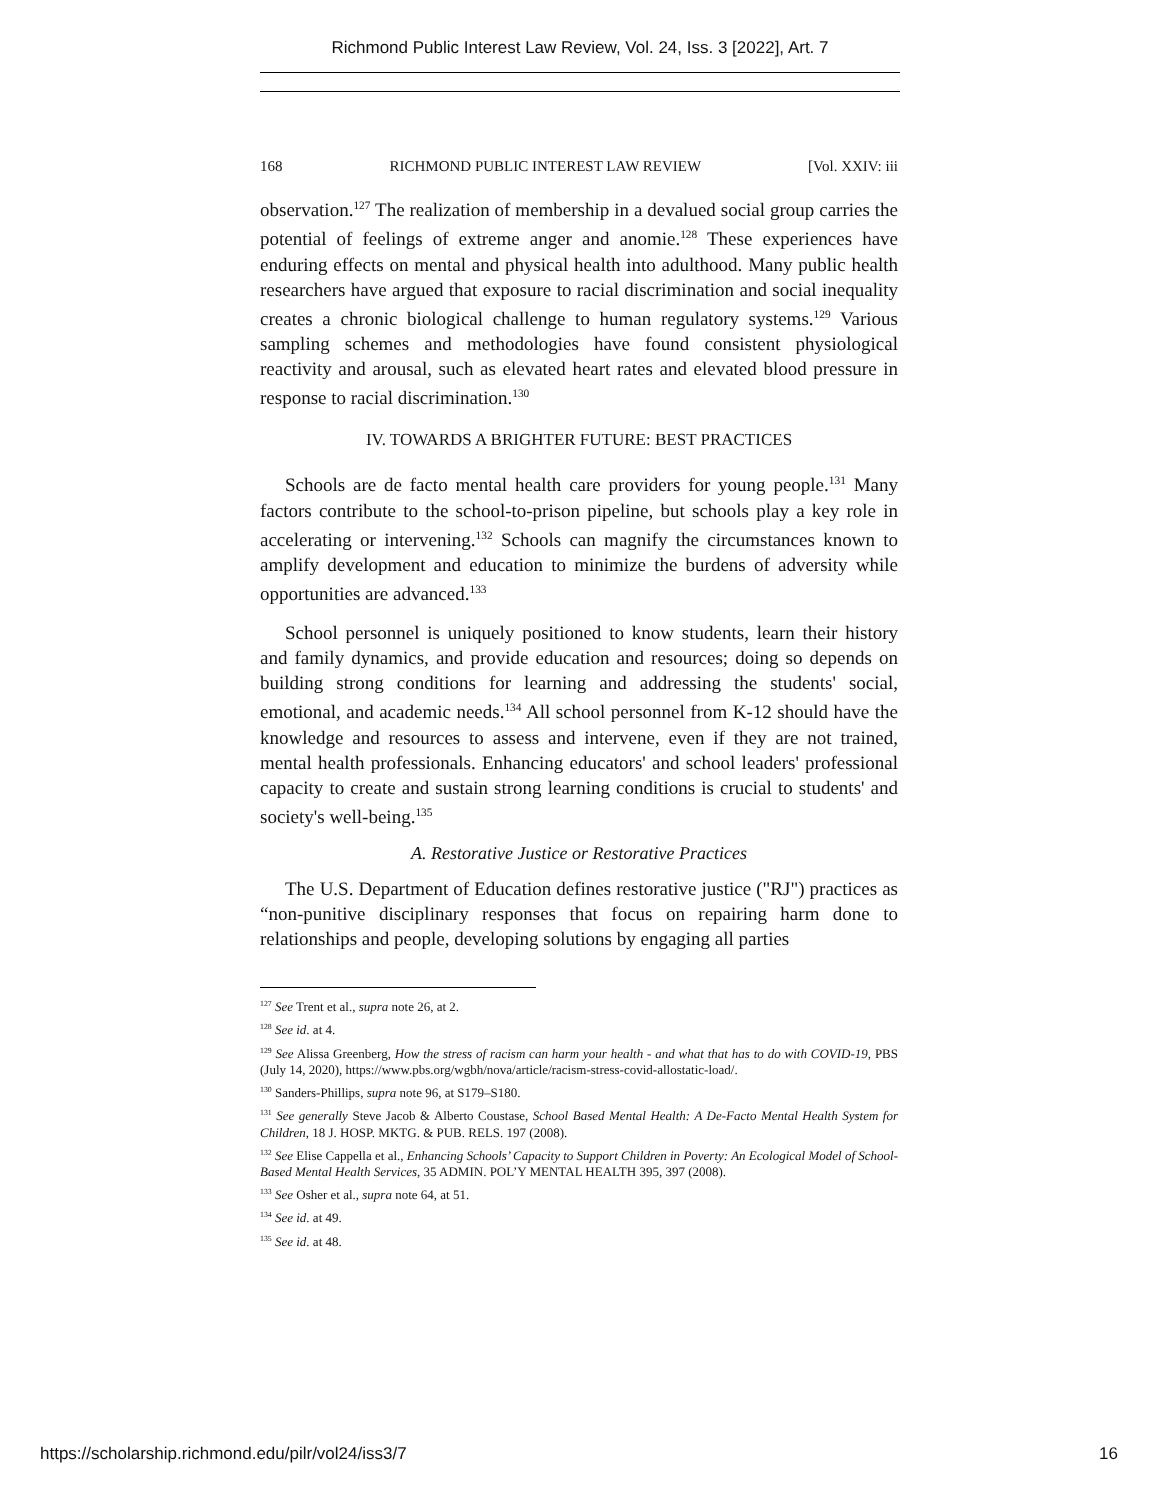Richmond Public Interest Law Review, Vol. 24, Iss. 3 [2022], Art. 7
168 RICHMOND PUBLIC INTEREST LAW REVIEW [Vol. XXIV: iii
observation.<sup>127</sup> The realization of membership in a devalued social group carries the potential of feelings of extreme anger and anomie.<sup>128</sup> These experiences have enduring effects on mental and physical health into adulthood. Many public health researchers have argued that exposure to racial discrimination and social inequality creates a chronic biological challenge to human regulatory systems.<sup>129</sup> Various sampling schemes and methodologies have found consistent physiological reactivity and arousal, such as elevated heart rates and elevated blood pressure in response to racial discrimination.<sup>130</sup>
IV. TOWARDS A BRIGHTER FUTURE: BEST PRACTICES
Schools are de facto mental health care providers for young people.<sup>131</sup> Many factors contribute to the school-to-prison pipeline, but schools play a key role in accelerating or intervening.<sup>132</sup> Schools can magnify the circumstances known to amplify development and education to minimize the burdens of adversity while opportunities are advanced.<sup>133</sup>
School personnel is uniquely positioned to know students, learn their history and family dynamics, and provide education and resources; doing so depends on building strong conditions for learning and addressing the students' social, emotional, and academic needs.<sup>134</sup> All school personnel from K-12 should have the knowledge and resources to assess and intervene, even if they are not trained, mental health professionals. Enhancing educators' and school leaders' professional capacity to create and sustain strong learning conditions is crucial to students' and society's well-being.<sup>135</sup>
A. Restorative Justice or Restorative Practices
The U.S. Department of Education defines restorative justice ("RJ") practices as “non-punitive disciplinary responses that focus on repairing harm done to relationships and people, developing solutions by engaging all parties
<sup>127</sup> See Trent et al., supra note 26, at 2.
<sup>128</sup> See id. at 4.
<sup>129</sup> See Alissa Greenberg, How the stress of racism can harm your health - and what that has to do with COVID-19, PBS (July 14, 2020), https://www.pbs.org/wgbh/nova/article/racism-stress-covid-allostatic-load/.
<sup>130</sup> Sanders-Phillips, supra note 96, at S179–S180.
<sup>131</sup> See generally Steve Jacob & Alberto Coustase, School Based Mental Health: A De-Facto Mental Health System for Children, 18 J. HOSP. MKTG. & PUB. RELS. 197 (2008).
<sup>132</sup> See Elise Cappella et al., Enhancing Schools’ Capacity to Support Children in Poverty: An Ecological Model of School-Based Mental Health Services, 35 ADMIN. POL’Y MENTAL HEALTH 395, 397 (2008).
<sup>133</sup> See Osher et al., supra note 64, at 51.
<sup>134</sup> See id. at 49.
<sup>135</sup> See id. at 48.
https://scholarship.richmond.edu/pilr/vol24/iss3/7 16